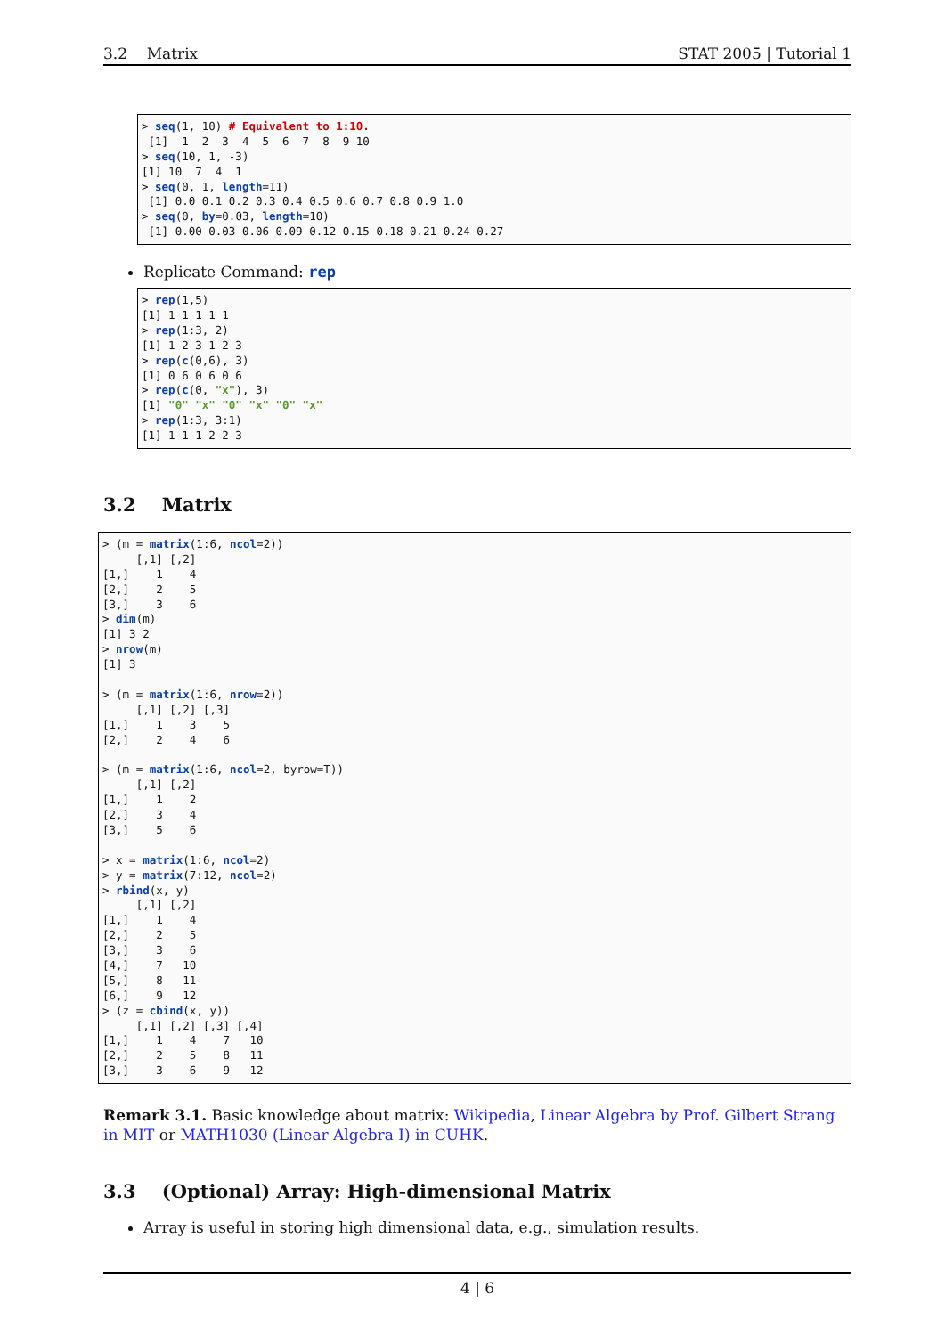3.2 Matrix STAT 2005 | Tutorial 1
> seq (1, 10) # Equivalent to 1:10.
[1] 1 2 3 4 5 6 7 8 9 10
> seq (10, 1, -3)
[1] 10 7 4 1
> seq (0, 1, length =11)
[1] 0.0 0.1 0.2 0.3 0.4 0.5 0.6 0.7 0.8 0.9 1.0
> seq (0, by =0.03, length =10)
[1] 0.00 0.03 0.06 0.09 0.12 0.15 0.18 0.21 0.24 0.27
Replicate Command: rep
> rep (1,5)
[1] 1 1 1 1 1
> rep (1:3, 2)
[1] 1 2 3 1 2 3
> rep (c (0,6), 3)
[1] 0 6 0 6 0 6
> rep (c (0, "x"), 3)
[1] "0" "x" "0" "x" "0" "x"
> rep (1:3, 3:1)
[1] 1 1 1 2 2 3
3.2 Matrix
> (m = matrix (1:6, ncol =2))
[,1] [,2]
[1,] 1 4
[2,] 2 5
[3,] 3 6
> dim (m)
[1] 3 2
> nrow (m)
[1] 3
> (m = matrix (1:6, nrow =2))
[,1] [,2] [,3]
[1,] 1 3 5
[2,] 2 4 6
> (m = matrix (1:6, ncol =2, byrow=T))
[,1] [,2]
[1,] 1 2
[2,] 3 4
[3,] 5 6
> x = matrix (1:6, ncol =2)
> y = matrix (7:12, ncol =2)
> rbind (x, y)
[,1] [,2]
[1,] 1 4
[2,] 2 5
[3,] 3 6
[4,] 7 10
[5,] 8 11
[6,] 9 12
> (z = cbind (x, y))
[,1] [,2] [,3] [,4]
[1,] 1 4 7 10
[2,] 2 5 8 11
[3,] 3 6 9 12
Remark 3.1. Basic knowledge about matrix: Wikipedia, Linear Algebra by Prof. Gilbert Strang in MIT or MATH1030 (Linear Algebra I) in CUHK.
3.3 (Optional) Array: High-dimensional Matrix
Array is useful in storing high dimensional data, e.g., simulation results.
4 | 6